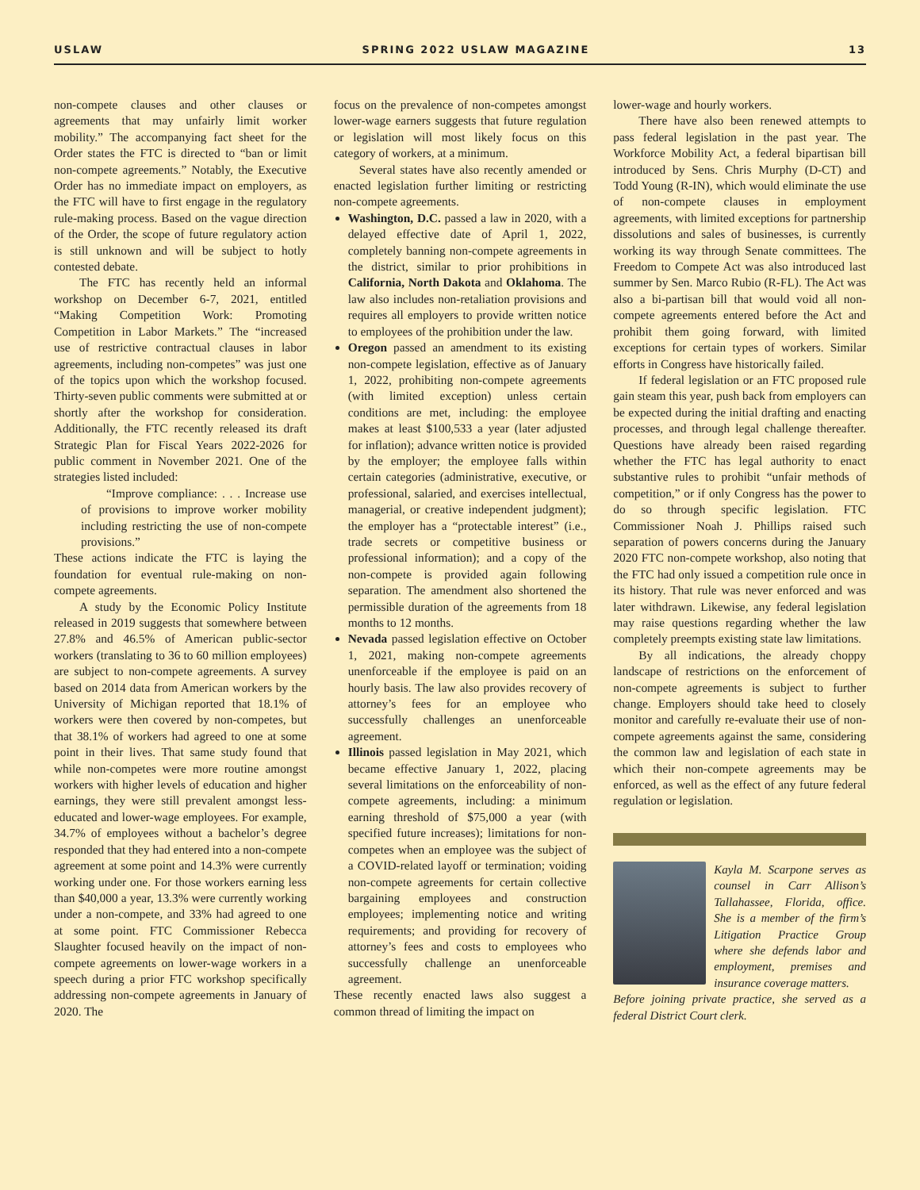USLAW SPRING 2022 USLAW MAGAZINE 13
non-compete clauses and other clauses or agreements that may unfairly limit worker mobility.” The accompanying fact sheet for the Order states the FTC is directed to “ban or limit non-compete agreements.” Notably, the Executive Order has no immediate impact on employers, as the FTC will have to first engage in the regulatory rule-making process. Based on the vague direction of the Order, the scope of future regulatory action is still unknown and will be subject to hotly contested debate.
The FTC has recently held an informal workshop on December 6-7, 2021, entitled “Making Competition Work: Promoting Competition in Labor Markets.” The “increased use of restrictive contractual clauses in labor agreements, including non-competes” was just one of the topics upon which the workshop focused. Thirty-seven public comments were submitted at or shortly after the workshop for consideration. Additionally, the FTC recently released its draft Strategic Plan for Fiscal Years 2022-2026 for public comment in November 2021. One of the strategies listed included:
“Improve compliance: . . . Increase use of provisions to improve worker mobility including restricting the use of non-compete provisions.”
These actions indicate the FTC is laying the foundation for eventual rule-making on non-compete agreements.
A study by the Economic Policy Institute released in 2019 suggests that somewhere between 27.8% and 46.5% of American public-sector workers (translating to 36 to 60 million employees) are subject to non-compete agreements. A survey based on 2014 data from American workers by the University of Michigan reported that 18.1% of workers were then covered by non-competes, but that 38.1% of workers had agreed to one at some point in their lives. That same study found that while non-competes were more routine amongst workers with higher levels of education and higher earnings, they were still prevalent amongst less-educated and lower-wage employees. For example, 34.7% of employees without a bachelor’s degree responded that they had entered into a non-compete agreement at some point and 14.3% were currently working under one. For those workers earning less than $40,000 a year, 13.3% were currently working under a non-compete, and 33% had agreed to one at some point. FTC Commissioner Rebecca Slaughter focused heavily on the impact of non-compete agreements on lower-wage workers in a speech during a prior FTC workshop specifically addressing non-compete agreements in January of 2020. The
focus on the prevalence of non-competes amongst lower-wage earners suggests that future regulation or legislation will most likely focus on this category of workers, at a minimum.
Several states have also recently amended or enacted legislation further limiting or restricting non-compete agreements.
Washington, D.C. passed a law in 2020, with a delayed effective date of April 1, 2022, completely banning non-compete agreements in the district, similar to prior prohibitions in California, North Dakota and Oklahoma. The law also includes non-retaliation provisions and requires all employers to provide written notice to employees of the prohibition under the law.
Oregon passed an amendment to its existing non-compete legislation, effective as of January 1, 2022, prohibiting non-compete agreements (with limited exception) unless certain conditions are met, including: the employee makes at least $100,533 a year (later adjusted for inflation); advance written notice is provided by the employer; the employee falls within certain categories (administrative, executive, or professional, salaried, and exercises intellectual, managerial, or creative independent judgment); the employer has a “protectable interest” (i.e., trade secrets or competitive business or professional information); and a copy of the non-compete is provided again following separation. The amendment also shortened the permissible duration of the agreements from 18 months to 12 months.
Nevada passed legislation effective on October 1, 2021, making non-compete agreements unenforceable if the employee is paid on an hourly basis. The law also provides recovery of attorney’s fees for an employee who successfully challenges an unenforceable agreement.
Illinois passed legislation in May 2021, which became effective January 1, 2022, placing several limitations on the enforceability of non-compete agreements, including: a minimum earning threshold of $75,000 a year (with specified future increases); limitations for non-competes when an employee was the subject of a COVID-related layoff or termination; voiding non-compete agreements for certain collective bargaining employees and construction employees; implementing notice and writing requirements; and providing for recovery of attorney’s fees and costs to employees who successfully challenge an unenforceable agreement.
These recently enacted laws also suggest a common thread of limiting the impact on
lower-wage and hourly workers.
There have also been renewed attempts to pass federal legislation in the past year. The Workforce Mobility Act, a federal bipartisan bill introduced by Sens. Chris Murphy (D-CT) and Todd Young (R-IN), which would eliminate the use of non-compete clauses in employment agreements, with limited exceptions for partnership dissolutions and sales of businesses, is currently working its way through Senate committees. The Freedom to Compete Act was also introduced last summer by Sen. Marco Rubio (R-FL). The Act was also a bi-partisan bill that would void all non-compete agreements entered before the Act and prohibit them going forward, with limited exceptions for certain types of workers. Similar efforts in Congress have historically failed.
If federal legislation or an FTC proposed rule gain steam this year, push back from employers can be expected during the initial drafting and enacting processes, and through legal challenge thereafter. Questions have already been raised regarding whether the FTC has legal authority to enact substantive rules to prohibit “unfair methods of competition,” or if only Congress has the power to do so through specific legislation. FTC Commissioner Noah J. Phillips raised such separation of powers concerns during the January 2020 FTC non-compete workshop, also noting that the FTC had only issued a competition rule once in its history. That rule was never enforced and was later withdrawn. Likewise, any federal legislation may raise questions regarding whether the law completely preempts existing state law limitations.
By all indications, the already choppy landscape of restrictions on the enforcement of non-compete agreements is subject to further change. Employers should take heed to closely monitor and carefully re-evaluate their use of non-compete agreements against the same, considering the common law and legislation of each state in which their non-compete agreements may be enforced, as well as the effect of any future federal regulation or legislation.
Kayla M. Scarpone serves as counsel in Carr Allison’s Tallahassee, Florida, office. She is a member of the firm’s Litigation Practice Group where she defends labor and employment, premises and insurance coverage matters.
Before joining private practice, she served as a federal District Court clerk.